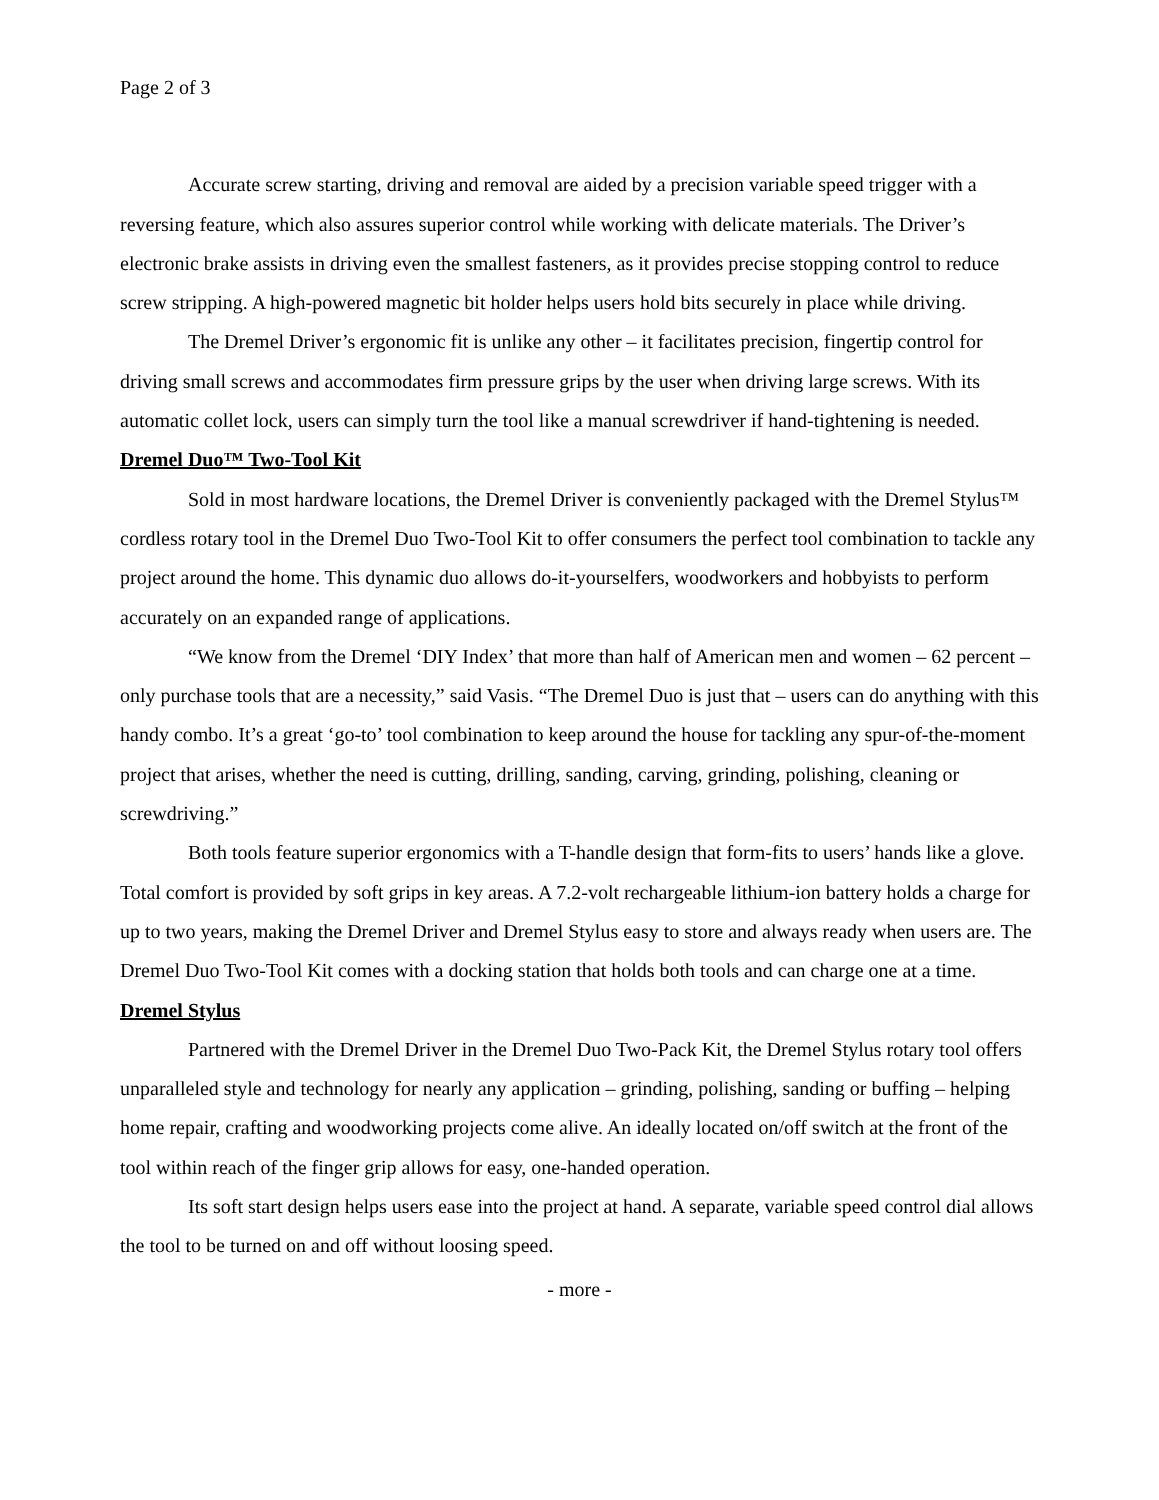Page 2 of 3
Accurate screw starting, driving and removal are aided by a precision variable speed trigger with a reversing feature, which also assures superior control while working with delicate materials. The Driver’s electronic brake assists in driving even the smallest fasteners, as it provides precise stopping control to reduce screw stripping. A high-powered magnetic bit holder helps users hold bits securely in place while driving.
The Dremel Driver’s ergonomic fit is unlike any other – it facilitates precision, fingertip control for driving small screws and accommodates firm pressure grips by the user when driving large screws. With its automatic collet lock, users can simply turn the tool like a manual screwdriver if hand-tightening is needed.
Dremel Duo™ Two-Tool Kit
Sold in most hardware locations, the Dremel Driver is conveniently packaged with the Dremel Stylus™ cordless rotary tool in the Dremel Duo Two-Tool Kit to offer consumers the perfect tool combination to tackle any project around the home. This dynamic duo allows do-it-yourselfers, woodworkers and hobbyists to perform accurately on an expanded range of applications.
“We know from the Dremel ‘DIY Index’ that more than half of American men and women – 62 percent – only purchase tools that are a necessity,” said Vasis. “The Dremel Duo is just that – users can do anything with this handy combo. It’s a great ‘go-to’ tool combination to keep around the house for tackling any spur-of-the-moment project that arises, whether the need is cutting, drilling, sanding, carving, grinding, polishing, cleaning or screwdriving.”
Both tools feature superior ergonomics with a T-handle design that form-fits to users’ hands like a glove. Total comfort is provided by soft grips in key areas. A 7.2-volt rechargeable lithium-ion battery holds a charge for up to two years, making the Dremel Driver and Dremel Stylus easy to store and always ready when users are. The Dremel Duo Two-Tool Kit comes with a docking station that holds both tools and can charge one at a time.
Dremel Stylus
Partnered with the Dremel Driver in the Dremel Duo Two-Pack Kit, the Dremel Stylus rotary tool offers unparalleled style and technology for nearly any application – grinding, polishing, sanding or buffing – helping home repair, crafting and woodworking projects come alive. An ideally located on/off switch at the front of the tool within reach of the finger grip allows for easy, one-handed operation.
Its soft start design helps users ease into the project at hand. A separate, variable speed control dial allows the tool to be turned on and off without loosing speed.
- more -